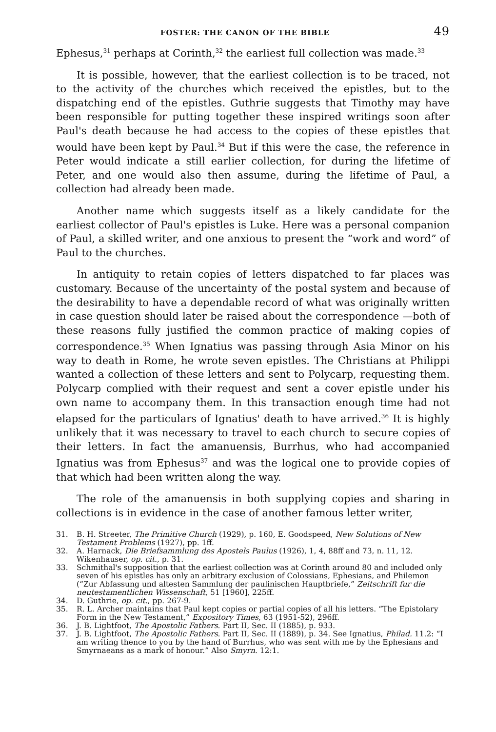FOSTER: THE CANON OF THE BIBLE 49
Ephesus,<sup>31</sup> perhaps at Corinth,<sup>32</sup> the earliest full collection was made.<sup>33</sup>
It is possible, however, that the earliest collection is to be traced, not to the activity of the churches which received the epistles, but to the dispatching end of the epistles. Guthrie suggests that Timothy may have been responsible for putting together these inspired writings soon after Paul's death because he had access to the copies of these epistles that would have been kept by Paul.<sup>34</sup> But if this were the case, the reference in Peter would indicate a still earlier collection, for during the lifetime of Peter, and one would also then assume, during the lifetime of Paul, a collection had already been made.
Another name which suggests itself as a likely candidate for the earliest collector of Paul's epistles is Luke. Here was a personal companion of Paul, a skilled writer, and one anxious to present the “work and word” of Paul to the churches.
In antiquity to retain copies of letters dispatched to far places was customary. Because of the uncertainty of the postal system and because of the desirability to have a dependable record of what was originally written in case question should later be raised about the correspondence —both of these reasons fully justified the common practice of making copies of correspondence.<sup>35</sup> When Ignatius was passing through Asia Minor on his way to death in Rome, he wrote seven epistles. The Christians at Philippi wanted a collection of these letters and sent to Polycarp, requesting them. Polycarp complied with their request and sent a cover epistle under his own name to accompany them. In this transaction enough time had not elapsed for the particulars of Ignatius' death to have arrived.<sup>36</sup> It is highly unlikely that it was necessary to travel to each church to secure copies of their letters. In fact the amanuensis, Burrhus, who had accompanied Ignatius was from Ephesus<sup>37</sup> and was the logical one to provide copies of that which had been written along the way.
The role of the amanuensis in both supplying copies and sharing in collections is in evidence in the case of another famous letter writer,
31. B. H. Streeter, The Primitive Church (1929), p. 160, E. Goodspeed, New Solutions of New Testament Problems (1927), pp. 1ff.
32. A. Harnack, Die Briefsammlung des Apostels Paulus (1926), 1, 4, 88ff and 73, n. 11, 12. Wikenhauser, op. cit., p. 31.
33. Schmithal's supposition that the earliest collection was at Corinth around 80 and included only seven of his epistles has only an arbitrary exclusion of Colossians, Ephesians, and Philemon (“Zur Abfassung und altesten Sammlung der paulinischen Hauptbriefe,” Zeitschrift fur die neutestamentlichen Wissenschaft, 51 [1960], 225ff.
34. D. Guthrie, op. cit., pp. 267-9.
35. R. L. Archer maintains that Paul kept copies or partial copies of all his letters. “The Epistolary Form in the New Testament,” Expository Times, 63 (1951-52), 296ff.
36. J. B. Lightfoot, The Apostolic Fathers. Part II, Sec. II (1885), p. 933.
37. J. B. Lightfoot, The Apostolic Fathers. Part II, Sec. II (1889), p. 34. See Ignatius, Philad. 11.2: “I am writing thence to you by the hand of Burrhus, who was sent with me by the Ephesians and Smyrnaeans as a mark of honour.” Also Smyrn. 12:1.